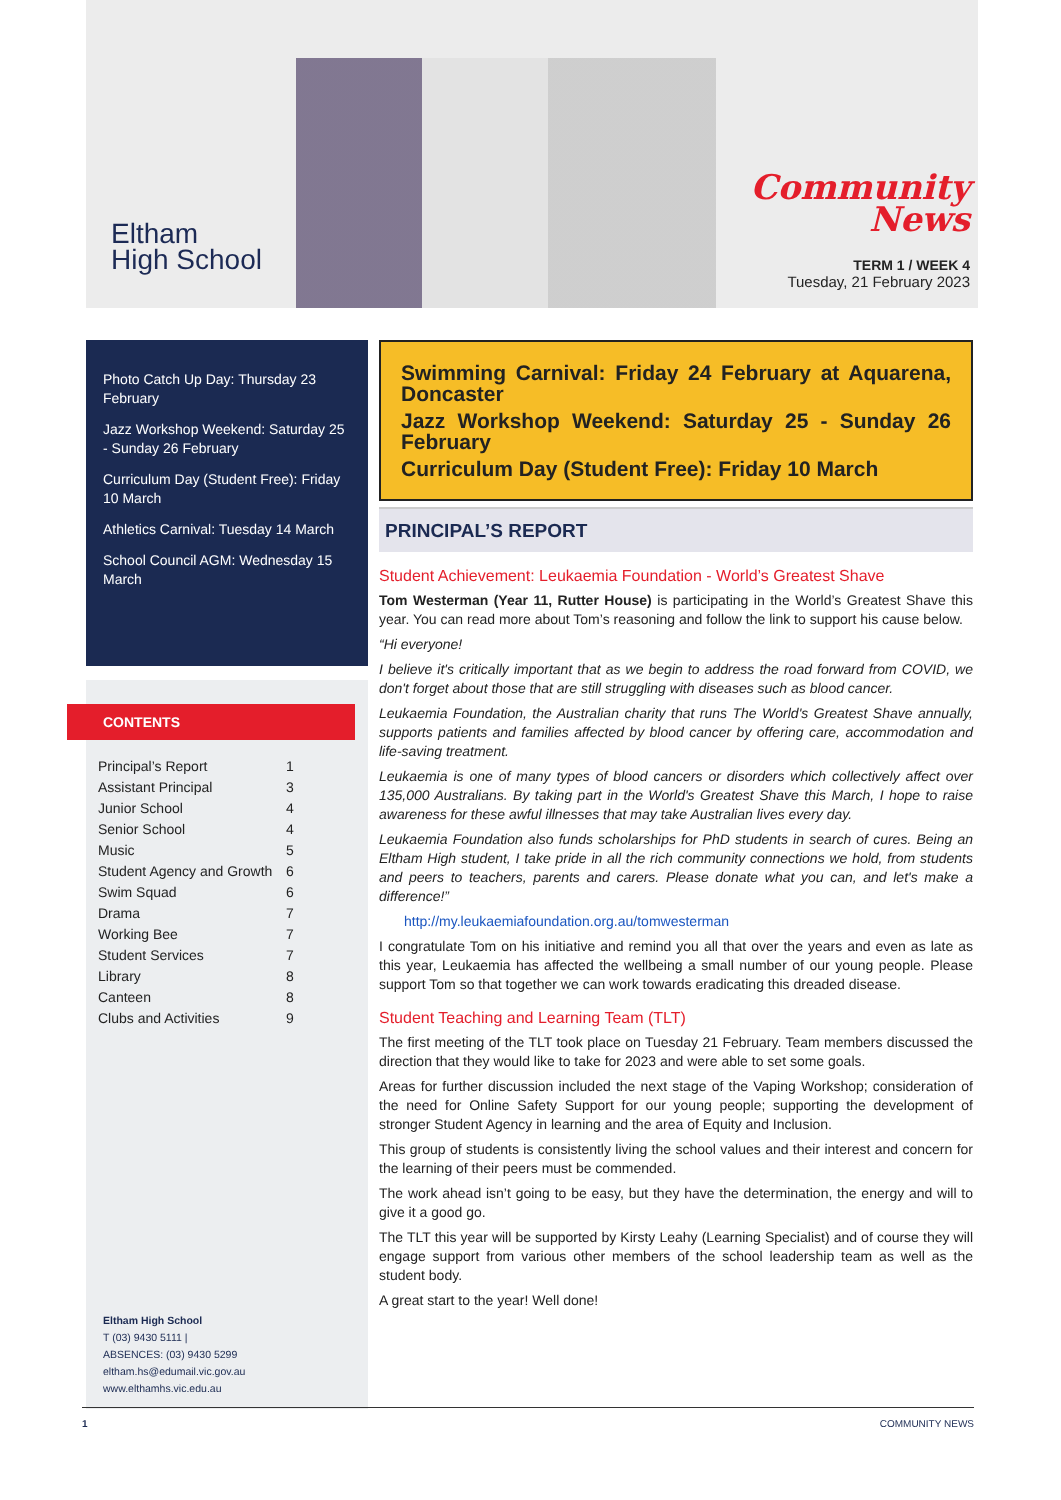Eltham
High School
Community
News
TERM 1 / WEEK 4
Tuesday, 21 February 2023
Photo Catch Up Day: Thursday 23 February
Jazz Workshop Weekend: Saturday 25 - Sunday 26 February
Curriculum Day (Student Free): Friday 10 March
Athletics Carnival: Tuesday 14 March
School Council AGM: Wednesday 15 March
CONTENTS
| Principal’s Report | 1 |
| Assistant Principal | 3 |
| Junior School | 4 |
| Senior School | 4 |
| Music | 5 |
| Student Agency and Growth | 6 |
| Swim Squad | 6 |
| Drama | 7 |
| Working Bee | 7 |
| Student Services | 7 |
| Library | 8 |
| Canteen | 8 |
| Clubs and Activities | 9 |
Eltham High School
T (03) 9430 5111 |
ABSENCES: (03) 9430 5299
eltham.hs@edumail.vic.gov.au
www.elthamhs.vic.edu.au
Swimming Carnival: Friday 24 February at Aquarena, Doncaster
Jazz Workshop Weekend: Saturday 25 - Sunday 26 February
Curriculum Day (Student Free): Friday 10 March
PRINCIPAL’S REPORT
Student Achievement: Leukaemia Foundation - World’s Greatest Shave
Tom Westerman (Year 11, Rutter House) is participating in the World’s Greatest Shave this year. You can read more about Tom’s reasoning and follow the link to support his cause below.
“Hi everyone!
I believe it's critically important that as we begin to address the road forward from COVID, we don't forget about those that are still struggling with diseases such as blood cancer.
Leukaemia Foundation, the Australian charity that runs The World's Greatest Shave annually, supports patients and families affected by blood cancer by offering care, accommodation and life-saving treatment.
Leukaemia is one of many types of blood cancers or disorders which collectively affect over 135,000 Australians. By taking part in the World's Greatest Shave this March, I hope to raise awareness for these awful illnesses that may take Australian lives every day.
Leukaemia Foundation also funds scholarships for PhD students in search of cures. Being an Eltham High student, I take pride in all the rich community connections we hold, from students and peers to teachers, parents and carers. Please donate what you can, and let's make a difference!”
http://my.leukaemiafoundation.org.au/tomwesterman
I congratulate Tom on his initiative and remind you all that over the years and even as late as this year, Leukaemia has affected the wellbeing a small number of our young people. Please support Tom so that together we can work towards eradicating this dreaded disease.
Student Teaching and Learning Team (TLT)
The first meeting of the TLT took place on Tuesday 21 February. Team members discussed the direction that they would like to take for 2023 and were able to set some goals.
Areas for further discussion included the next stage of the Vaping Workshop; consideration of the need for Online Safety Support for our young people; supporting the development of stronger Student Agency in learning and the area of Equity and Inclusion.
This group of students is consistently living the school values and their interest and concern for the learning of their peers must be commended.
The work ahead isn’t going to be easy, but they have the determination, the energy and will to give it a good go.
The TLT this year will be supported by Kirsty Leahy (Learning Specialist) and of course they will engage support from various other members of the school leadership team as well as the student body.
A great start to the year! Well done!
1 COMMUNITY NEWS